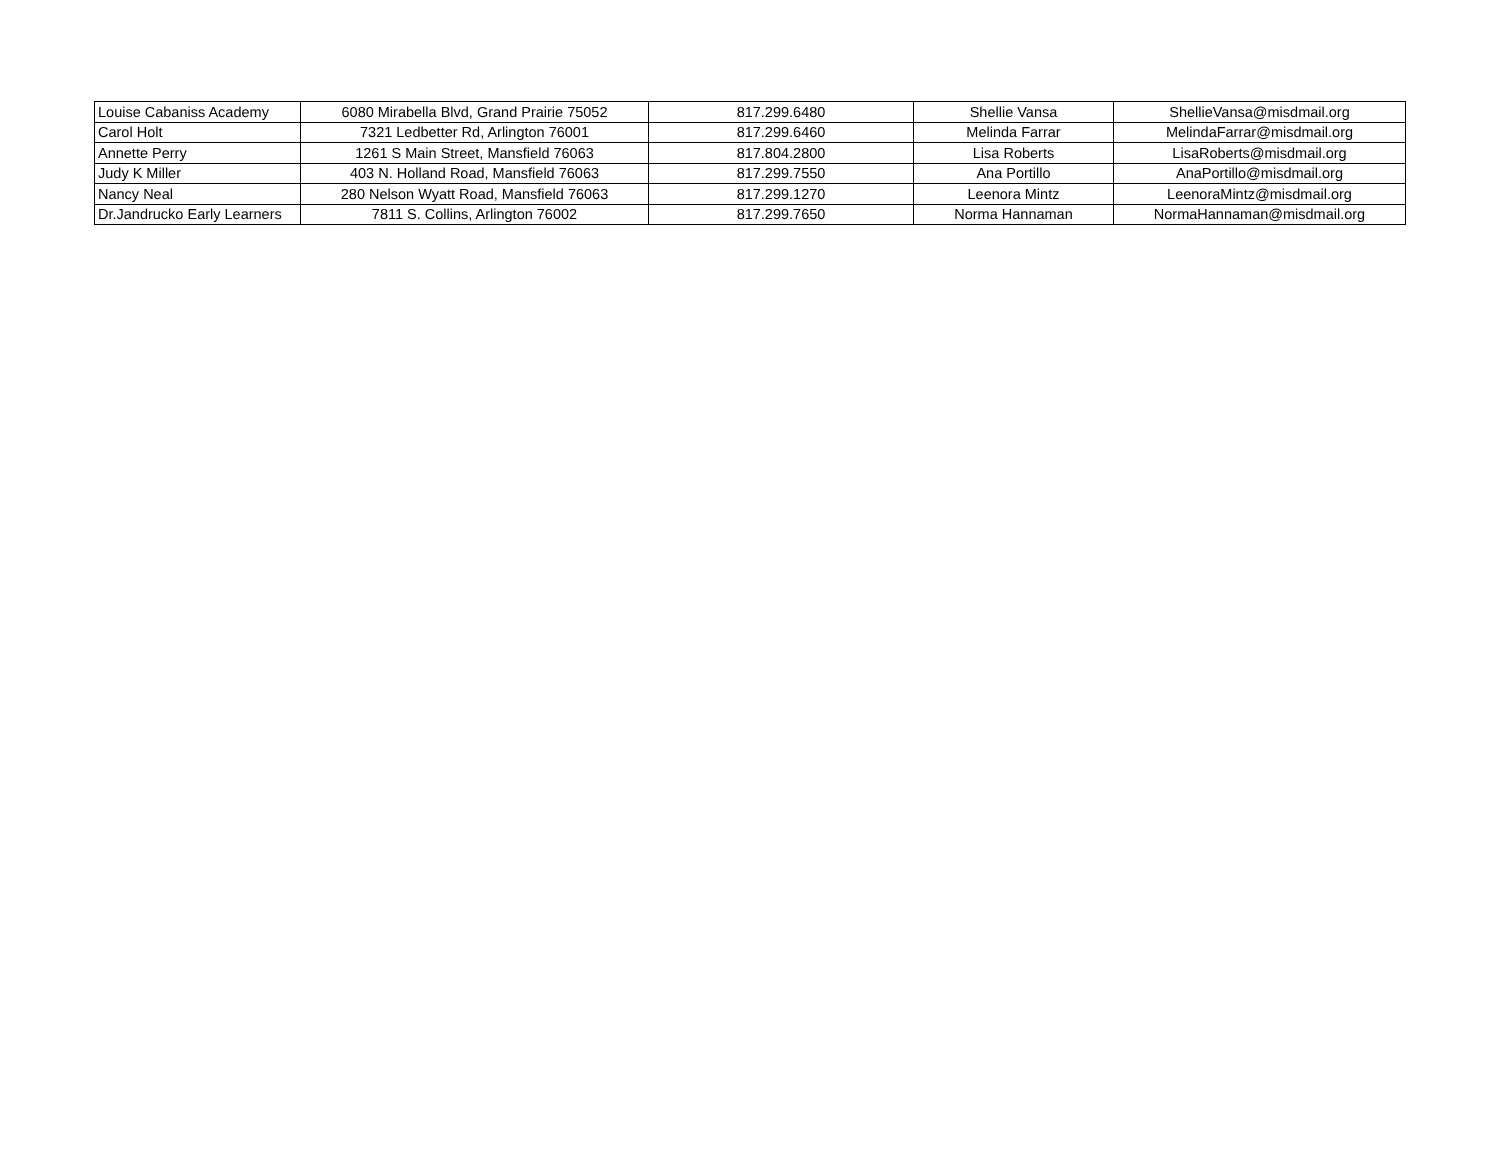| Louise Cabaniss Academy | 6080 Mirabella Blvd, Grand Prairie 75052 | 817.299.6480 | Shellie Vansa | ShellieVansa@misdmail.org |
| Carol Holt | 7321 Ledbetter Rd, Arlington 76001 | 817.299.6460 | Melinda Farrar | MelindaFarrar@misdmail.org |
| Annette Perry | 1261 S Main Street, Mansfield 76063 | 817.804.2800 | Lisa Roberts | LisaRoberts@misdmail.org |
| Judy K Miller | 403 N. Holland Road, Mansfield 76063 | 817.299.7550 | Ana Portillo | AnaPortillo@misdmail.org |
| Nancy Neal | 280 Nelson Wyatt Road, Mansfield 76063 | 817.299.1270 | Leenora Mintz | LeenoraMintz@misdmail.org |
| Dr.Jandrucko Early Learners | 7811 S. Collins, Arlington 76002 | 817.299.7650 | Norma Hannaman | NormaHannaman@misdmail.org |